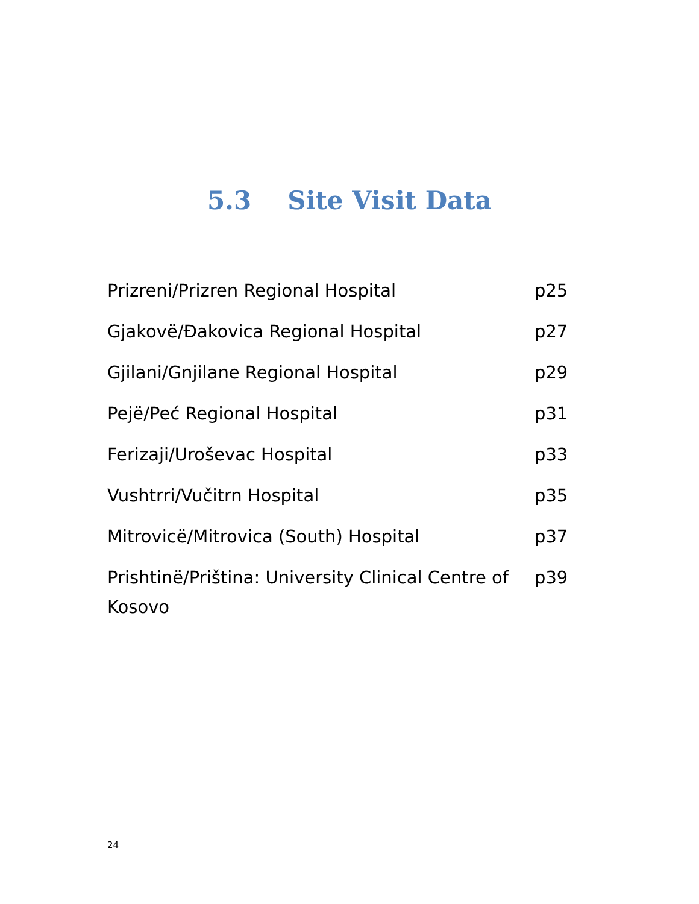5.3 Site Visit Data
| Prizreni/Prizren Regional Hospital | p25 |
| Gjakovë/Đakovica Regional Hospital | p27 |
| Gjilani/Gnjilane Regional Hospital | p29 |
| Pejë/Peć Regional Hospital | p31 |
| Ferizaji/Uroševac Hospital | p33 |
| Vushtrri/Vučitrn Hospital | p35 |
| Mitrovicë/Mitrovica (South) Hospital | p37 |
| Prishtinë/Priština: University Clinical Centre of Kosovo | p39 |
24